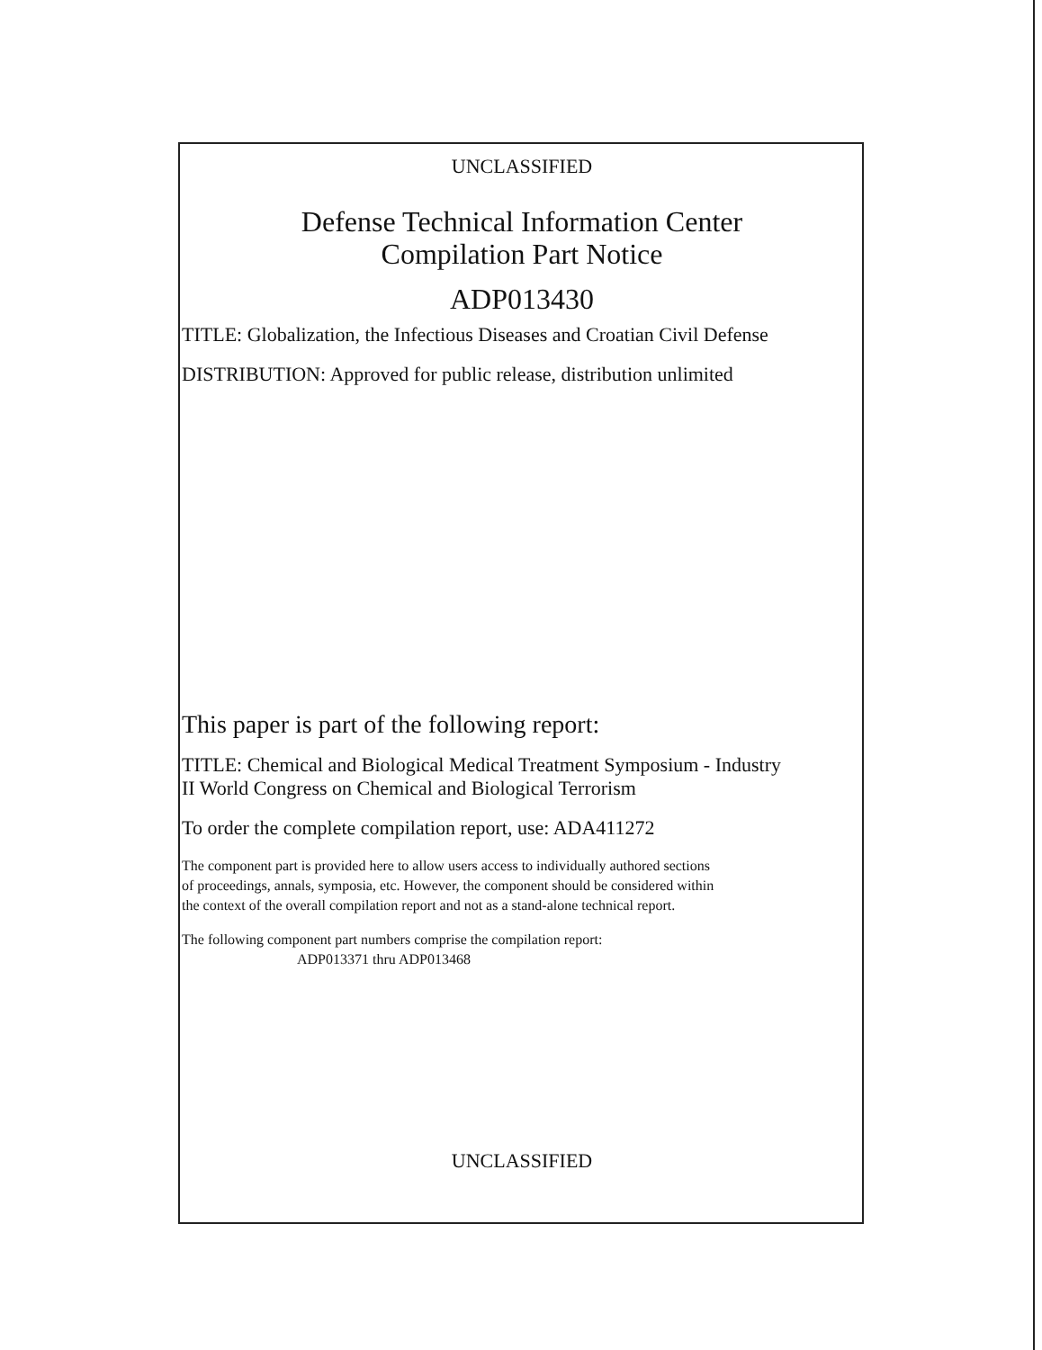UNCLASSIFIED
Defense Technical Information Center
Compilation Part Notice
ADP013430
TITLE: Globalization, the Infectious Diseases and Croatian Civil Defense
DISTRIBUTION: Approved for public release, distribution unlimited
This paper is part of the following report:
TITLE: Chemical and Biological Medical Treatment Symposium - Industry
II World Congress on Chemical and Biological Terrorism
To order the complete compilation report, use: ADA411272
The component part is provided here to allow users access to individually authored sections
of proceedings, annals, symposia, etc. However, the component should be considered within
the context of the overall compilation report and not as a stand-alone technical report.
The following component part numbers comprise the compilation report:
ADP013371 thru ADP013468
UNCLASSIFIED